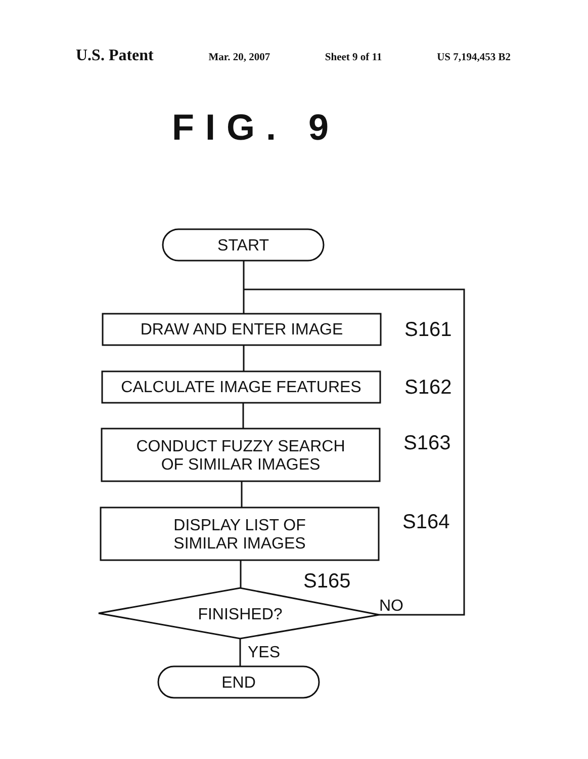U.S. Patent Mar. 20, 2007 Sheet 9 of 11 US 7,194,453 B2
FIG. 9
DRAW AND ENTER IMAGE
START
CALCULATE IMAGE FEATURES
CONDUCT FUZZY SEARCH
OF SIMILAR IMAGES
DISPLAY LIST OF
SIMILAR IMAGES
FINISHED?
END
S161
S162
S163
S164
S165
NO
YES